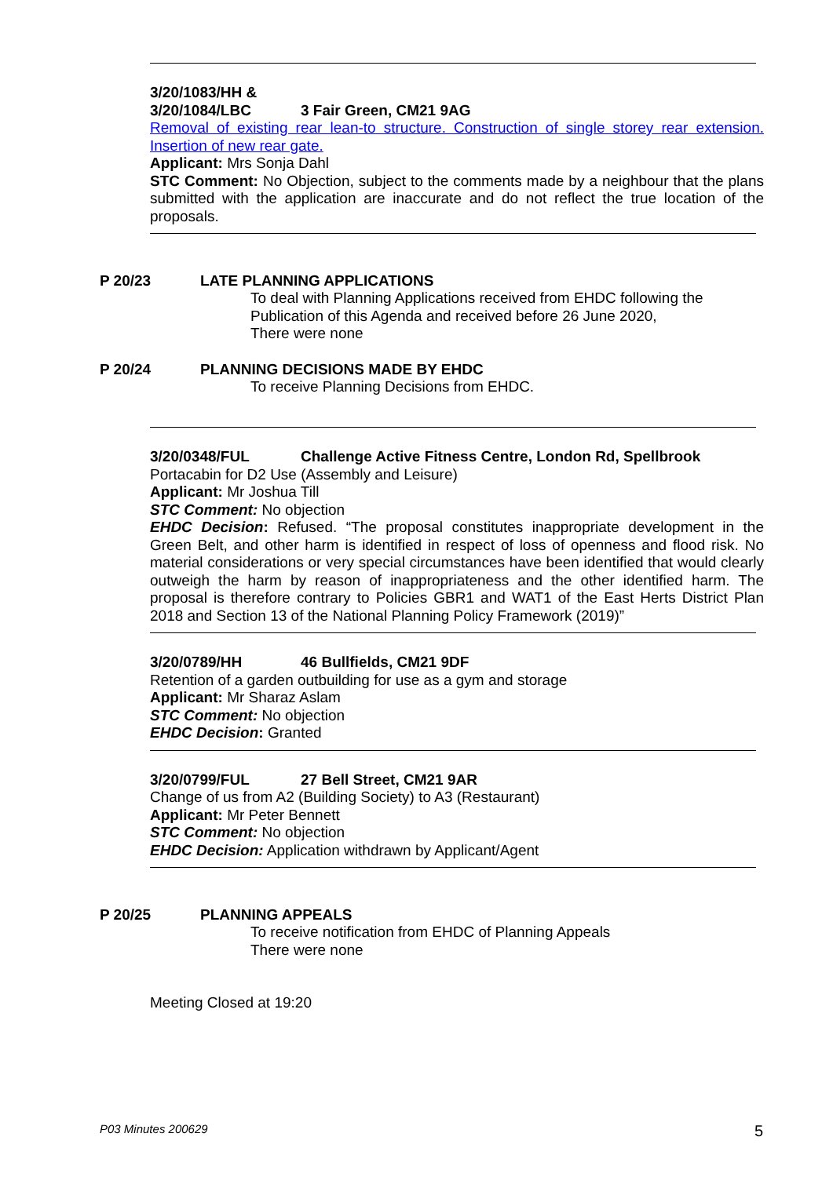3/20/1083/HH &
3/20/1084/LBC 3 Fair Green, CM21 9AG
Removal of existing rear lean-to structure. Construction of single storey rear extension. Insertion of new rear gate.
Applicant: Mrs Sonja Dahl
STC Comment: No Objection, subject to the comments made by a neighbour that the plans submitted with the application are inaccurate and do not reflect the true location of the proposals.
P 20/23 LATE PLANNING APPLICATIONS
To deal with Planning Applications received from EHDC following the
Publication of this Agenda and received before 26 June 2020,
There were none
P 20/24 PLANNING DECISIONS MADE BY EHDC
To receive Planning Decisions from EHDC.
3/20/0348/FUL Challenge Active Fitness Centre, London Rd, Spellbrook
Portacabin for D2 Use (Assembly and Leisure)
Applicant: Mr Joshua Till
STC Comment: No objection
EHDC Decision: Refused. “The proposal constitutes inappropriate development in the Green Belt, and other harm is identified in respect of loss of openness and flood risk. No material considerations or very special circumstances have been identified that would clearly outweigh the harm by reason of inappropriateness and the other identified harm. The proposal is therefore contrary to Policies GBR1 and WAT1 of the East Herts District Plan 2018 and Section 13 of the National Planning Policy Framework (2019)”
3/20/0789/HH 46 Bullfields, CM21 9DF
Retention of a garden outbuilding for use as a gym and storage
Applicant: Mr Sharaz Aslam
STC Comment: No objection
EHDC Decision: Granted
3/20/0799/FUL 27 Bell Street, CM21 9AR
Change of us from A2 (Building Society) to A3 (Restaurant)
Applicant: Mr Peter Bennett
STC Comment: No objection
EHDC Decision: Application withdrawn by Applicant/Agent
P 20/25 PLANNING APPEALS
To receive notification from EHDC of Planning Appeals
There were none
Meeting Closed at 19:20
P03 Minutes 200629 5